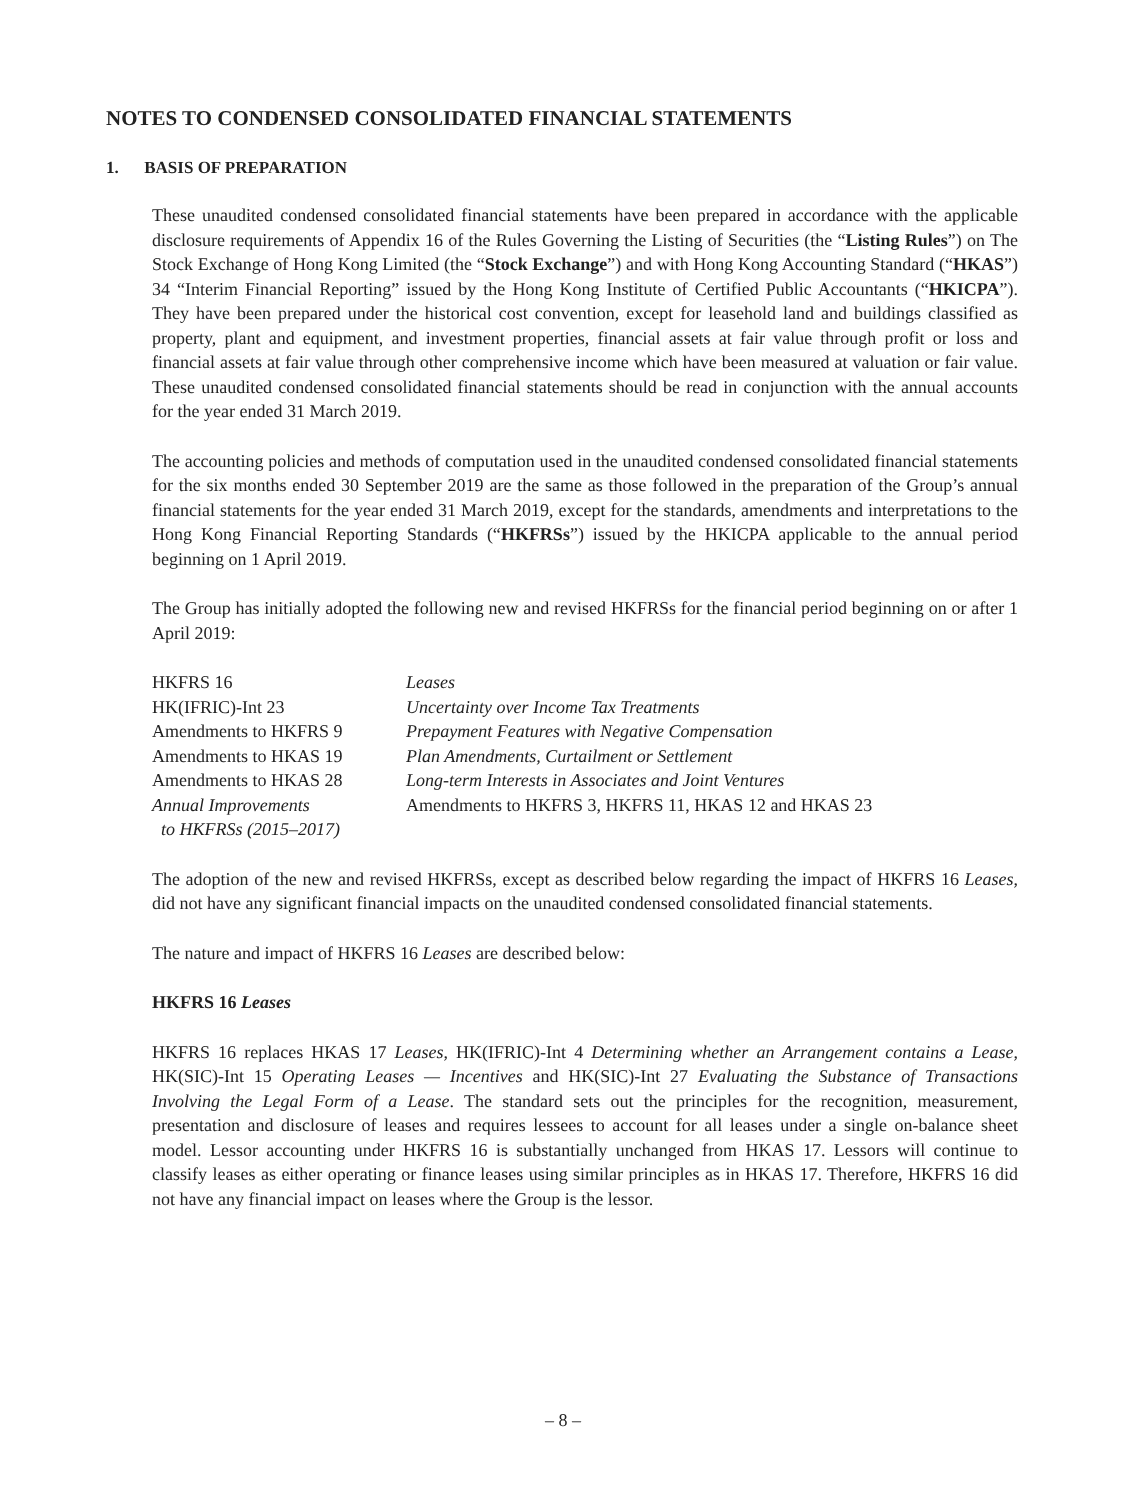NOTES TO CONDENSED CONSOLIDATED FINANCIAL STATEMENTS
1. BASIS OF PREPARATION
These unaudited condensed consolidated financial statements have been prepared in accordance with the applicable disclosure requirements of Appendix 16 of the Rules Governing the Listing of Securities (the “Listing Rules”) on The Stock Exchange of Hong Kong Limited (the “Stock Exchange”) and with Hong Kong Accounting Standard (“HKAS”) 34 “Interim Financial Reporting” issued by the Hong Kong Institute of Certified Public Accountants (“HKICPA”). They have been prepared under the historical cost convention, except for leasehold land and buildings classified as property, plant and equipment, and investment properties, financial assets at fair value through profit or loss and financial assets at fair value through other comprehensive income which have been measured at valuation or fair value. These unaudited condensed consolidated financial statements should be read in conjunction with the annual accounts for the year ended 31 March 2019.
The accounting policies and methods of computation used in the unaudited condensed consolidated financial statements for the six months ended 30 September 2019 are the same as those followed in the preparation of the Group’s annual financial statements for the year ended 31 March 2019, except for the standards, amendments and interpretations to the Hong Kong Financial Reporting Standards (“HKFRSs”) issued by the HKICPA applicable to the annual period beginning on 1 April 2019.
The Group has initially adopted the following new and revised HKFRSs for the financial period beginning on or after 1 April 2019:
| HKFRS 16 | Leases |
| HK(IFRIC)-Int 23 | Uncertainty over Income Tax Treatments |
| Amendments to HKFRS 9 | Prepayment Features with Negative Compensation |
| Amendments to HKAS 19 | Plan Amendments, Curtailment or Settlement |
| Amendments to HKAS 28 | Long-term Interests in Associates and Joint Ventures |
| Annual Improvements to HKFRSs (2015–2017) | Amendments to HKFRS 3, HKFRS 11, HKAS 12 and HKAS 23 |
The adoption of the new and revised HKFRSs, except as described below regarding the impact of HKFRS 16 Leases, did not have any significant financial impacts on the unaudited condensed consolidated financial statements.
The nature and impact of HKFRS 16 Leases are described below:
HKFRS 16 Leases
HKFRS 16 replaces HKAS 17 Leases, HK(IFRIC)-Int 4 Determining whether an Arrangement contains a Lease, HK(SIC)-Int 15 Operating Leases — Incentives and HK(SIC)-Int 27 Evaluating the Substance of Transactions Involving the Legal Form of a Lease. The standard sets out the principles for the recognition, measurement, presentation and disclosure of leases and requires lessees to account for all leases under a single on-balance sheet model. Lessor accounting under HKFRS 16 is substantially unchanged from HKAS 17. Lessors will continue to classify leases as either operating or finance leases using similar principles as in HKAS 17. Therefore, HKFRS 16 did not have any financial impact on leases where the Group is the lessor.
– 8 –